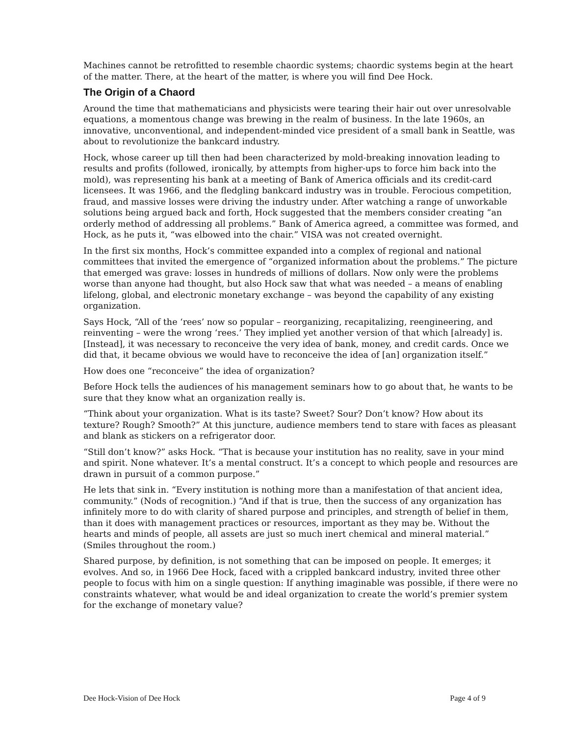Machines cannot be retrofitted to resemble chaordic systems; chaordic systems begin at the heart of the matter. There, at the heart of the matter, is where you will find Dee Hock.
The Origin of a Chaord
Around the time that mathematicians and physicists were tearing their hair out over unresolvable equations, a momentous change was brewing in the realm of business. In the late 1960s, an innovative, unconventional, and independent-minded vice president of a small bank in Seattle, was about to revolutionize the bankcard industry.
Hock, whose career up till then had been characterized by mold-breaking innovation leading to results and profits (followed, ironically, by attempts from higher-ups to force him back into the mold), was representing his bank at a meeting of Bank of America officials and its credit-card licensees. It was 1966, and the fledgling bankcard industry was in trouble. Ferocious competition, fraud, and massive losses were driving the industry under. After watching a range of unworkable solutions being argued back and forth, Hock suggested that the members consider creating “an orderly method of addressing all problems.” Bank of America agreed, a committee was formed, and Hock, as he puts it, “was elbowed into the chair.” VISA was not created overnight.
In the first six months, Hock’s committee expanded into a complex of regional and national committees that invited the emergence of “organized information about the problems.” The picture that emerged was grave: losses in hundreds of millions of dollars. Now only were the problems worse than anyone had thought, but also Hock saw that what was needed – a means of enabling lifelong, global, and electronic monetary exchange – was beyond the capability of any existing organization.
Says Hock, “All of the ‘rees’ now so popular – reorganizing, recapitalizing, reengineering, and reinventing – were the wrong ‘rees.’ They implied yet another version of that which [already] is. [Instead], it was necessary to reconceive the very idea of bank, money, and credit cards. Once we did that, it became obvious we would have to reconceive the idea of [an] organization itself.”
How does one “reconceive” the idea of organization?
Before Hock tells the audiences of his management seminars how to go about that, he wants to be sure that they know what an organization really is.
“Think about your organization. What is its taste? Sweet? Sour? Don’t know? How about its texture? Rough? Smooth?” At this juncture, audience members tend to stare with faces as pleasant and blank as stickers on a refrigerator door.
“Still don’t know?” asks Hock. “That is because your institution has no reality, save in your mind and spirit. None whatever. It’s a mental construct. It’s a concept to which people and resources are drawn in pursuit of a common purpose.”
He lets that sink in. “Every institution is nothing more than a manifestation of that ancient idea, community.” (Nods of recognition.) “And if that is true, then the success of any organization has infinitely more to do with clarity of shared purpose and principles, and strength of belief in them, than it does with management practices or resources, important as they may be. Without the hearts and minds of people, all assets are just so much inert chemical and mineral material.” (Smiles throughout the room.)
Shared purpose, by definition, is not something that can be imposed on people. It emerges; it evolves. And so, in 1966 Dee Hock, faced with a crippled bankcard industry, invited three other people to focus with him on a single question: If anything imaginable was possible, if there were no constraints whatever, what would be and ideal organization to create the world’s premier system for the exchange of monetary value?
Dee Hock-Vision of Dee Hock Page 4 of 9